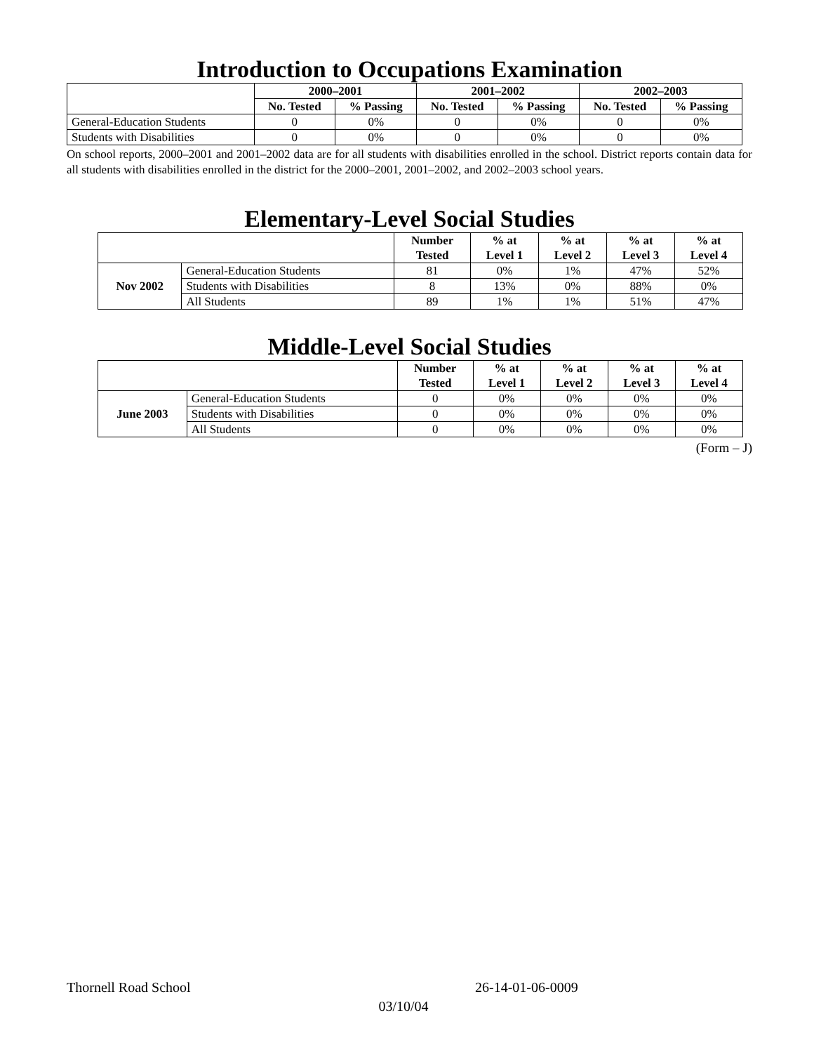Introduction to Occupations Examination
| | 2000–2001 | | 2001–2002 | | 2002–2003 | |
| | No. Tested | % Passing | No. Tested | % Passing | No. Tested | % Passing |
| General-Education Students | 0 | 0% | 0 | 0% | 0 | 0% |
| Students with Disabilities | 0 | 0% | 0 | 0% | 0 | 0% |
On school reports, 2000–2001 and 2001–2002 data are for all students with disabilities enrolled in the school. District reports contain data for all students with disabilities enrolled in the district for the 2000–2001, 2001–2002, and 2002–2003 school years.
Elementary-Level Social Studies
| | | Number Tested | % at Level 1 | % at Level 2 | % at Level 3 | % at Level 4 |
| --- | --- | --- | --- | --- | --- | --- |
| Nov 2002 | General-Education Students | 81 | 0% | 1% | 47% | 52% |
| | Students with Disabilities | 8 | 13% | 0% | 88% | 0% |
| | All Students | 89 | 1% | 1% | 51% | 47% |
Middle-Level Social Studies
| | | Number Tested | % at Level 1 | % at Level 2 | % at Level 3 | % at Level 4 |
| --- | --- | --- | --- | --- | --- | --- |
| June 2003 | General-Education Students | 0 | 0% | 0% | 0% | 0% |
| | Students with Disabilities | 0 | 0% | 0% | 0% | 0% |
| | All Students | 0 | 0% | 0% | 0% | 0% |
(Form – J)
Thornell Road School 26-14-01-06-0009
03/10/04